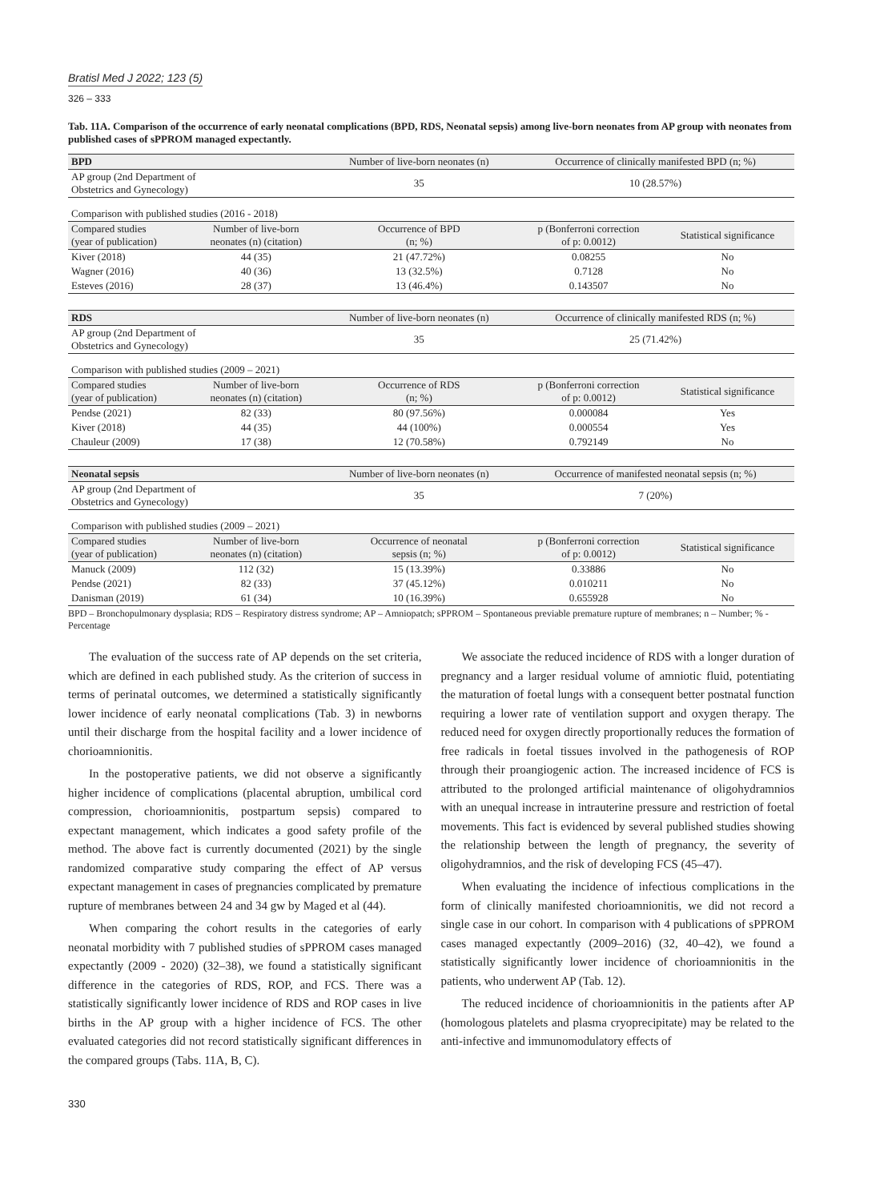Bratisl Med J 2022; 123 (5)
326 – 333
Tab. 11A. Comparison of the occurrence of early neonatal complications (BPD, RDS, Neonatal sepsis) among live-born neonates from AP group with neonates from published cases of sPPROM managed expectantly.
| BPD | | Number of live-born neonates (n) | Occurrence of clinically manifested BPD (n; %) | |
| --- | --- | --- | --- | --- |
| AP group (2nd Department of Obstetrics and Gynecology) | | 35 | 10 (28.57%) | |
| Comparison with published studies (2016 - 2018) | | | | |
| Compared studies (year of publication) | Number of live-born neonates (n) (citation) | Occurrence of BPD (n; %) | p (Bonferroni correction of p: 0.0012) | Statistical significance |
| Kiver (2018) | 44 (35) | 21 (47.72%) | 0.08255 | No |
| Wagner (2016) | 40 (36) | 13 (32.5%) | 0.7128 | No |
| Esteves (2016) | 28 (37) | 13 (46.4%) | 0.143507 | No |
| RDS | | Number of live-born neonates (n) | Occurrence of clinically manifested RDS (n; %) | |
| --- | --- | --- | --- | --- |
| AP group (2nd Department of Obstetrics and Gynecology) | | 35 | 25 (71.42%) | |
| Comparison with published studies (2009 – 2021) | | | | |
| Compared studies (year of publication) | Number of live-born neonates (n) (citation) | Occurrence of RDS (n; %) | p (Bonferroni correction of p: 0.0012) | Statistical significance |
| Pendse (2021) | 82 (33) | 80 (97.56%) | 0.000084 | Yes |
| Kiver (2018) | 44 (35) | 44 (100%) | 0.000554 | Yes |
| Chauleur (2009) | 17 (38) | 12 (70.58%) | 0.792149 | No |
| Neonatal sepsis | | Number of live-born neonates (n) | Occurrence of manifested neonatal sepsis (n; %) | |
| --- | --- | --- | --- | --- |
| AP group (2nd Department of Obstetrics and Gynecology) | | 35 | 7 (20%) | |
| Comparison with published studies (2009 – 2021) | | | | |
| Compared studies (year of publication) | Number of live-born neonates (n) (citation) | Occurrence of neonatal sepsis (n; %) | p (Bonferroni correction of p: 0.0012) | Statistical significance |
| Manuck (2009) | 112 (32) | 15 (13.39%) | 0.33886 | No |
| Pendse (2021) | 82 (33) | 37 (45.12%) | 0.010211 | No |
| Danisman (2019) | 61 (34) | 10 (16.39%) | 0.655928 | No |
BPD – Bronchopulmonary dysplasia; RDS – Respiratory distress syndrome; AP – Amniopatch; sPPROM – Spontaneous previable premature rupture of membranes; n – Number; % - Percentage
The evaluation of the success rate of AP depends on the set criteria, which are defined in each published study. As the criterion of success in terms of perinatal outcomes, we determined a statistically significantly lower incidence of early neonatal complications (Tab. 3) in newborns until their discharge from the hospital facility and a lower incidence of chorioamnionitis.
In the postoperative patients, we did not observe a significantly higher incidence of complications (placental abruption, umbilical cord compression, chorioamnionitis, postpartum sepsis) compared to expectant management, which indicates a good safety profile of the method. The above fact is currently documented (2021) by the single randomized comparative study comparing the effect of AP versus expectant management in cases of pregnancies complicated by premature rupture of membranes between 24 and 34 gw by Maged et al (44).
When comparing the cohort results in the categories of early neonatal morbidity with 7 published studies of sPPROM cases managed expectantly (2009 - 2020) (32–38), we found a statistically significant difference in the categories of RDS, ROP, and FCS. There was a statistically significantly lower incidence of RDS and ROP cases in live births in the AP group with a higher incidence of FCS. The other evaluated categories did not record statistically significant differences in the compared groups (Tabs. 11A, B, C).
We associate the reduced incidence of RDS with a longer duration of pregnancy and a larger residual volume of amniotic fluid, potentiating the maturation of foetal lungs with a consequent better postnatal function requiring a lower rate of ventilation support and oxygen therapy. The reduced need for oxygen directly proportionally reduces the formation of free radicals in foetal tissues involved in the pathogenesis of ROP through their proangiogenic action. The increased incidence of FCS is attributed to the prolonged artificial maintenance of oligohydramnios with an unequal increase in intrauterine pressure and restriction of foetal movements. This fact is evidenced by several published studies showing the relationship between the length of pregnancy, the severity of oligohydramnios, and the risk of developing FCS (45–47).
When evaluating the incidence of infectious complications in the form of clinically manifested chorioamnionitis, we did not record a single case in our cohort. In comparison with 4 publications of sPPROM cases managed expectantly (2009–2016) (32, 40–42), we found a statistically significantly lower incidence of chorioamnionitis in the patients, who underwent AP (Tab. 12).
The reduced incidence of chorioamnionitis in the patients after AP (homologous platelets and plasma cryoprecipitate) may be related to the anti-infective and immunomodulatory effects of
330